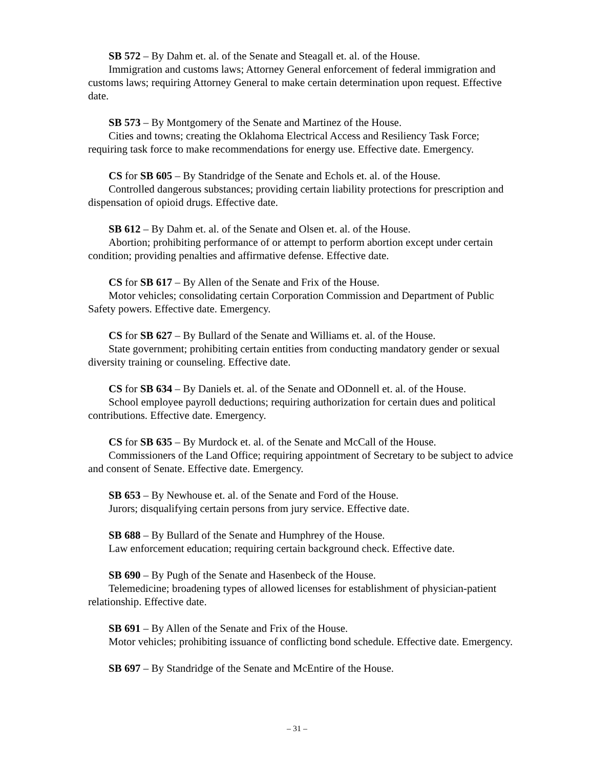SB 572 – By Dahm et. al. of the Senate and Steagall et. al. of the House.
Immigration and customs laws; Attorney General enforcement of federal immigration and customs laws; requiring Attorney General to make certain determination upon request. Effective date.
SB 573 – By Montgomery of the Senate and Martinez of the House.
Cities and towns; creating the Oklahoma Electrical Access and Resiliency Task Force; requiring task force to make recommendations for energy use. Effective date. Emergency.
CS for SB 605 – By Standridge of the Senate and Echols et. al. of the House.
Controlled dangerous substances; providing certain liability protections for prescription and dispensation of opioid drugs. Effective date.
SB 612 – By Dahm et. al. of the Senate and Olsen et. al. of the House.
Abortion; prohibiting performance of or attempt to perform abortion except under certain condition; providing penalties and affirmative defense. Effective date.
CS for SB 617 – By Allen of the Senate and Frix of the House.
Motor vehicles; consolidating certain Corporation Commission and Department of Public Safety powers. Effective date. Emergency.
CS for SB 627 – By Bullard of the Senate and Williams et. al. of the House.
State government; prohibiting certain entities from conducting mandatory gender or sexual diversity training or counseling. Effective date.
CS for SB 634 – By Daniels et. al. of the Senate and ODonnell et. al. of the House.
School employee payroll deductions; requiring authorization for certain dues and political contributions. Effective date. Emergency.
CS for SB 635 – By Murdock et. al. of the Senate and McCall of the House.
Commissioners of the Land Office; requiring appointment of Secretary to be subject to advice and consent of Senate. Effective date. Emergency.
SB 653 – By Newhouse et. al. of the Senate and Ford of the House.
Jurors; disqualifying certain persons from jury service. Effective date.
SB 688 – By Bullard of the Senate and Humphrey of the House.
Law enforcement education; requiring certain background check. Effective date.
SB 690 – By Pugh of the Senate and Hasenbeck of the House.
Telemedicine; broadening types of allowed licenses for establishment of physician-patient relationship. Effective date.
SB 691 – By Allen of the Senate and Frix of the House.
Motor vehicles; prohibiting issuance of conflicting bond schedule. Effective date. Emergency.
SB 697 – By Standridge of the Senate and McEntire of the House.
– 31 –